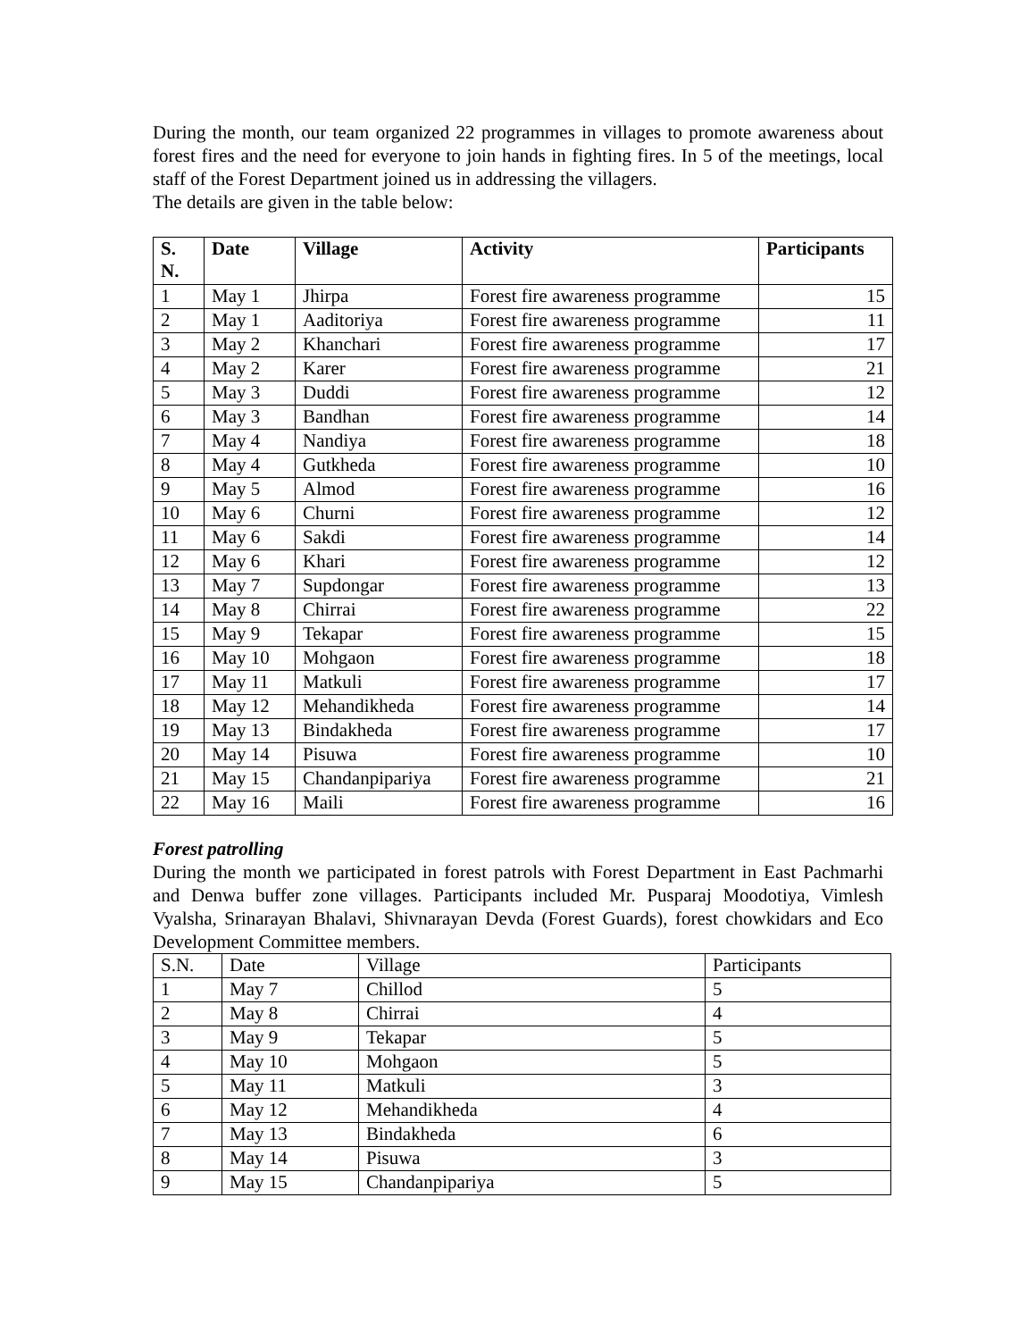During the month, our team organized 22 programmes in villages to promote awareness about forest fires and the need for everyone to join hands in fighting fires. In 5 of the meetings, local staff of the Forest Department joined us in addressing the villagers.
The details are given in the table below:
| S. N. | Date | Village | Activity | Participants |
| --- | --- | --- | --- | --- |
| 1 | May 1 | Jhirpa | Forest fire awareness programme | 15 |
| 2 | May 1 | Aaditoriya | Forest fire awareness programme | 11 |
| 3 | May 2 | Khanchari | Forest fire awareness programme | 17 |
| 4 | May 2 | Karer | Forest fire awareness programme | 21 |
| 5 | May 3 | Duddi | Forest fire awareness programme | 12 |
| 6 | May 3 | Bandhan | Forest fire awareness programme | 14 |
| 7 | May 4 | Nandiya | Forest fire awareness programme | 18 |
| 8 | May 4 | Gutkheda | Forest fire awareness programme | 10 |
| 9 | May 5 | Almod | Forest fire awareness programme | 16 |
| 10 | May 6 | Churni | Forest fire awareness programme | 12 |
| 11 | May 6 | Sakdi | Forest fire awareness programme | 14 |
| 12 | May 6 | Khari | Forest fire awareness programme | 12 |
| 13 | May 7 | Supdongar | Forest fire awareness programme | 13 |
| 14 | May 8 | Chirrai | Forest fire awareness programme | 22 |
| 15 | May 9 | Tekapar | Forest fire awareness programme | 15 |
| 16 | May 10 | Mohgaon | Forest fire awareness programme | 18 |
| 17 | May 11 | Matkuli | Forest fire awareness programme | 17 |
| 18 | May 12 | Mehandikheda | Forest fire awareness programme | 14 |
| 19 | May 13 | Bindakheda | Forest fire awareness programme | 17 |
| 20 | May 14 | Pisuwa | Forest fire awareness programme | 10 |
| 21 | May 15 | Chandanpipariya | Forest fire awareness programme | 21 |
| 22 | May 16 | Maili | Forest fire awareness programme | 16 |
Forest patrolling
During the month we participated in forest patrols with Forest Department in East Pachmarhi and Denwa buffer zone villages. Participants included Mr. Pusparaj Moodotiya, Vimlesh Vyalsha, Srinarayan Bhalavi, Shivnarayan Devda (Forest Guards), forest chowkidars and Eco Development Committee members.
| S.N. | Date | Village | Participants |
| --- | --- | --- | --- |
| 1 | May 7 | Chillod | 5 |
| 2 | May 8 | Chirrai | 4 |
| 3 | May 9 | Tekapar | 5 |
| 4 | May 10 | Mohgaon | 5 |
| 5 | May 11 | Matkuli | 3 |
| 6 | May 12 | Mehandikheda | 4 |
| 7 | May 13 | Bindakheda | 6 |
| 8 | May 14 | Pisuwa | 3 |
| 9 | May 15 | Chandanpipariya | 5 |